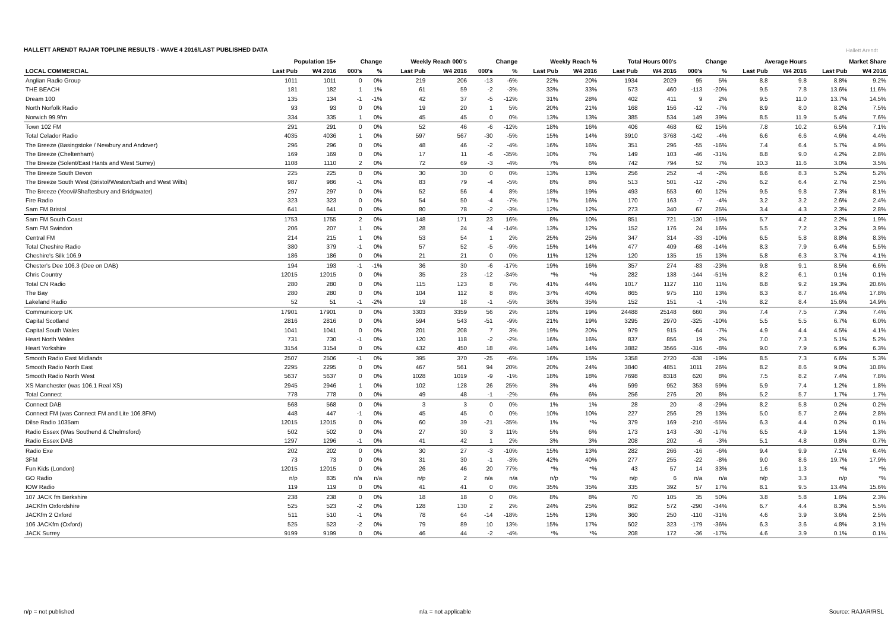HALLETT ARENDT RAJAR TOPLINE RESULTS - WAVE 4 2016/LAST PUBLISHED DATA
Hallett Arendt
| | Population 15+ | | Change | | Weekly Reach 000's | | Change | | Weekly Reach % | | Total Hours 000's | | Change | | Average Hours | | Market Share | |
| --- | --- | --- | --- | --- | --- | --- | --- | --- | --- | --- | --- | --- | --- | --- | --- | --- | --- | --- |
| LOCAL COMMERCIAL | Last Pub | W4 2016 | 000's | % | Last Pub | W4 2016 | 000's | % | Last Pub | W4 2016 | Last Pub | W4 2016 | 000's | % | Last Pub | W4 2016 | Last Pub | W4 2016 |
| Anglian Radio Group | 1011 | 1011 | 0 | 0% | 219 | 206 | -13 | -6% | 22% | 20% | 1934 | 2029 | 95 | 5% | 8.8 | 9.8 | 8.8% | 9.2% |
| THE BEACH | 181 | 182 | 1 | 1% | 61 | 59 | -2 | -3% | 33% | 33% | 573 | 460 | -113 | -20% | 9.5 | 7.8 | 13.6% | 11.6% |
| Dream 100 | 135 | 134 | -1 | -1% | 42 | 37 | -5 | -12% | 31% | 28% | 402 | 411 | 9 | 2% | 9.5 | 11.0 | 13.7% | 14.5% |
| North Norfolk Radio | 93 | 93 | 0 | 0% | 19 | 20 | 1 | 5% | 20% | 21% | 168 | 156 | -12 | -7% | 8.9 | 8.0 | 8.2% | 7.5% |
| Norwich 99.9fm | 334 | 335 | 1 | 0% | 45 | 45 | 0 | 0% | 13% | 13% | 385 | 534 | 149 | 39% | 8.5 | 11.9 | 5.4% | 7.6% |
| Town 102 FM | 291 | 291 | 0 | 0% | 52 | 46 | -6 | -12% | 18% | 16% | 406 | 468 | 62 | 15% | 7.8 | 10.2 | 6.5% | 7.1% |
| Total Celador Radio | 4035 | 4036 | 1 | 0% | 597 | 567 | -30 | -5% | 15% | 14% | 3910 | 3768 | -142 | -4% | 6.6 | 6.6 | 4.6% | 4.4% |
| The Breeze (Basingstoke / Newbury and Andover) | 296 | 296 | 0 | 0% | 48 | 46 | -2 | -4% | 16% | 16% | 351 | 296 | -55 | -16% | 7.4 | 6.4 | 5.7% | 4.9% |
| The Breeze (Cheltenham) | 169 | 169 | 0 | 0% | 17 | 11 | -6 | -35% | 10% | 7% | 149 | 103 | -46 | -31% | 8.8 | 9.0 | 4.2% | 2.8% |
| The Breeze (Solent/East Hants and West Surrey) | 1108 | 1110 | 2 | 0% | 72 | 69 | -3 | -4% | 7% | 6% | 742 | 794 | 52 | 7% | 10.3 | 11.6 | 3.0% | 3.5% |
| The Breeze South Devon | 225 | 225 | 0 | 0% | 30 | 30 | 0 | 0% | 13% | 13% | 256 | 252 | -4 | -2% | 8.6 | 8.3 | 5.2% | 5.2% |
| The Breeze South West (Bristol/Weston/Bath and West Wilts) | 987 | 986 | -1 | 0% | 83 | 79 | -4 | -5% | 8% | 8% | 513 | 501 | -12 | -2% | 6.2 | 6.4 | 2.7% | 2.5% |
| The Breeze (Yeovil/Shaftesbury and Bridgwater) | 297 | 297 | 0 | 0% | 52 | 56 | 4 | 8% | 18% | 19% | 493 | 553 | 60 | 12% | 9.5 | 9.8 | 7.3% | 8.1% |
| Fire Radio | 323 | 323 | 0 | 0% | 54 | 50 | -4 | -7% | 17% | 16% | 170 | 163 | -7 | -4% | 3.2 | 3.2 | 2.6% | 2.4% |
| Sam FM Bristol | 641 | 641 | 0 | 0% | 80 | 78 | -2 | -3% | 12% | 12% | 273 | 340 | 67 | 25% | 3.4 | 4.3 | 2.3% | 2.8% |
| Sam FM South Coast | 1753 | 1755 | 2 | 0% | 148 | 171 | 23 | 16% | 8% | 10% | 851 | 721 | -130 | -15% | 5.7 | 4.2 | 2.2% | 1.9% |
| Sam FM Swindon | 206 | 207 | 1 | 0% | 28 | 24 | -4 | -14% | 13% | 12% | 152 | 176 | 24 | 16% | 5.5 | 7.2 | 3.2% | 3.9% |
| Central FM | 214 | 215 | 1 | 0% | 53 | 54 | 1 | 2% | 25% | 25% | 347 | 314 | -33 | -10% | 6.5 | 5.8 | 8.8% | 8.3% |
| Total Cheshire Radio | 380 | 379 | -1 | 0% | 57 | 52 | -5 | -9% | 15% | 14% | 477 | 409 | -68 | -14% | 8.3 | 7.9 | 6.4% | 5.5% |
| Cheshire's Silk 106.9 | 186 | 186 | 0 | 0% | 21 | 21 | 0 | 0% | 11% | 12% | 120 | 135 | 15 | 13% | 5.8 | 6.3 | 3.7% | 4.1% |
| Chester's Dee 106.3 (Dee on DAB) | 194 | 193 | -1 | -1% | 36 | 30 | -6 | -17% | 19% | 16% | 357 | 274 | -83 | -23% | 9.8 | 9.1 | 8.5% | 6.6% |
| Chris Country | 12015 | 12015 | 0 | 0% | 35 | 23 | -12 | -34% | *% | *% | 282 | 138 | -144 | -51% | 8.2 | 6.1 | 0.1% | 0.1% |
| Total CN Radio | 280 | 280 | 0 | 0% | 115 | 123 | 8 | 7% | 41% | 44% | 1017 | 1127 | 110 | 11% | 8.8 | 9.2 | 19.3% | 20.6% |
| The Bay | 280 | 280 | 0 | 0% | 104 | 112 | 8 | 8% | 37% | 40% | 865 | 975 | 110 | 13% | 8.3 | 8.7 | 16.4% | 17.8% |
| Lakeland Radio | 52 | 51 | -1 | -2% | 19 | 18 | -1 | -5% | 36% | 35% | 152 | 151 | -1 | -1% | 8.2 | 8.4 | 15.6% | 14.9% |
| Communicorp UK | 17901 | 17901 | 0 | 0% | 3303 | 3359 | 56 | 2% | 18% | 19% | 24488 | 25148 | 660 | 3% | 7.4 | 7.5 | 7.3% | 7.4% |
| Capital Scotland | 2816 | 2816 | 0 | 0% | 594 | 543 | -51 | -9% | 21% | 19% | 3295 | 2970 | -325 | -10% | 5.5 | 5.5 | 6.7% | 6.0% |
| Capital South Wales | 1041 | 1041 | 0 | 0% | 201 | 208 | 7 | 3% | 19% | 20% | 979 | 915 | -64 | -7% | 4.9 | 4.4 | 4.5% | 4.1% |
| Heart North Wales | 731 | 730 | -1 | 0% | 120 | 118 | -2 | -2% | 16% | 16% | 837 | 856 | 19 | 2% | 7.0 | 7.3 | 5.1% | 5.2% |
| Heart Yorkshire | 3154 | 3154 | 0 | 0% | 432 | 450 | 18 | 4% | 14% | 14% | 3882 | 3566 | -316 | -8% | 9.0 | 7.9 | 6.9% | 6.3% |
| Smooth Radio East Midlands | 2507 | 2506 | -1 | 0% | 395 | 370 | -25 | -6% | 16% | 15% | 3358 | 2720 | -638 | -19% | 8.5 | 7.3 | 6.6% | 5.3% |
| Smooth Radio North East | 2295 | 2295 | 0 | 0% | 467 | 561 | 94 | 20% | 20% | 24% | 3840 | 4851 | 1011 | 26% | 8.2 | 8.6 | 9.0% | 10.8% |
| Smooth Radio North West | 5637 | 5637 | 0 | 0% | 1028 | 1019 | -9 | -1% | 18% | 18% | 7698 | 8318 | 620 | 8% | 7.5 | 8.2 | 7.4% | 7.8% |
| XS Manchester (was 106.1 Real XS) | 2945 | 2946 | 1 | 0% | 102 | 128 | 26 | 25% | 3% | 4% | 599 | 952 | 353 | 59% | 5.9 | 7.4 | 1.2% | 1.8% |
| Total Connect | 778 | 778 | 0 | 0% | 49 | 48 | -1 | -2% | 6% | 6% | 256 | 276 | 20 | 8% | 5.2 | 5.7 | 1.7% | 1.7% |
| Connect DAB | 568 | 568 | 0 | 0% | 3 | 3 | 0 | 0% | 1% | 1% | 28 | 20 | -8 | -29% | 8.2 | 5.8 | 0.2% | 0.2% |
| Connect FM (was Connect FM and Lite 106.8FM) | 448 | 447 | -1 | 0% | 45 | 45 | 0 | 0% | 10% | 10% | 227 | 256 | 29 | 13% | 5.0 | 5.7 | 2.6% | 2.8% |
| Dilse Radio 1035am | 12015 | 12015 | 0 | 0% | 60 | 39 | -21 | -35% | 1% | *% | 379 | 169 | -210 | -55% | 6.3 | 4.4 | 0.2% | 0.1% |
| Radio Essex (Was Southend & Chelmsford) | 502 | 502 | 0 | 0% | 27 | 30 | 3 | 11% | 5% | 6% | 173 | 143 | -30 | -17% | 6.5 | 4.9 | 1.5% | 1.3% |
| Radio Essex DAB | 1297 | 1296 | -1 | 0% | 41 | 42 | 1 | 2% | 3% | 3% | 208 | 202 | -6 | -3% | 5.1 | 4.8 | 0.8% | 0.7% |
| Radio Exe | 202 | 202 | 0 | 0% | 30 | 27 | -3 | -10% | 15% | 13% | 282 | 266 | -16 | -6% | 9.4 | 9.9 | 7.1% | 6.4% |
| 3FM | 73 | 73 | 0 | 0% | 31 | 30 | -1 | -3% | 42% | 40% | 277 | 255 | -22 | -8% | 9.0 | 8.6 | 19.7% | 17.9% |
| Fun Kids (London) | 12015 | 12015 | 0 | 0% | 26 | 46 | 20 | 77% | *% | *% | 43 | 57 | 14 | 33% | 1.6 | 1.3 | *% | *% |
| GO Radio | n/p | 835 | n/a | n/a | n/p | 2 | n/a | n/a | n/p | *% | n/p | 6 | n/a | n/a | n/p | 3.3 | n/p | *% |
| IOW Radio | 119 | 119 | 0 | 0% | 41 | 41 | 0 | 0% | 35% | 35% | 335 | 392 | 57 | 17% | 8.1 | 9.5 | 13.4% | 15.6% |
| 107 JACK fm Berkshire | 238 | 238 | 0 | 0% | 18 | 18 | 0 | 0% | 8% | 8% | 70 | 105 | 35 | 50% | 3.8 | 5.8 | 1.6% | 2.3% |
| JACKfm Oxfordshire | 525 | 523 | -2 | 0% | 128 | 130 | 2 | 2% | 24% | 25% | 862 | 572 | -290 | -34% | 6.7 | 4.4 | 8.3% | 5.5% |
| JACKfm 2 Oxford | 511 | 510 | -1 | 0% | 78 | 64 | -14 | -18% | 15% | 13% | 360 | 250 | -110 | -31% | 4.6 | 3.9 | 3.6% | 2.5% |
| 106 JACKfm (Oxford) | 525 | 523 | -2 | 0% | 79 | 89 | 10 | 13% | 15% | 17% | 502 | 323 | -179 | -36% | 6.3 | 3.6 | 4.8% | 3.1% |
| JACK Surrey | 9199 | 9199 | 0 | 0% | 46 | 44 | -2 | -4% | *% | *% | 208 | 172 | -36 | -17% | 4.6 | 3.9 | 0.1% | 0.1% |
n/p = not published n/a = not applicable Source: RAJAR/RSL